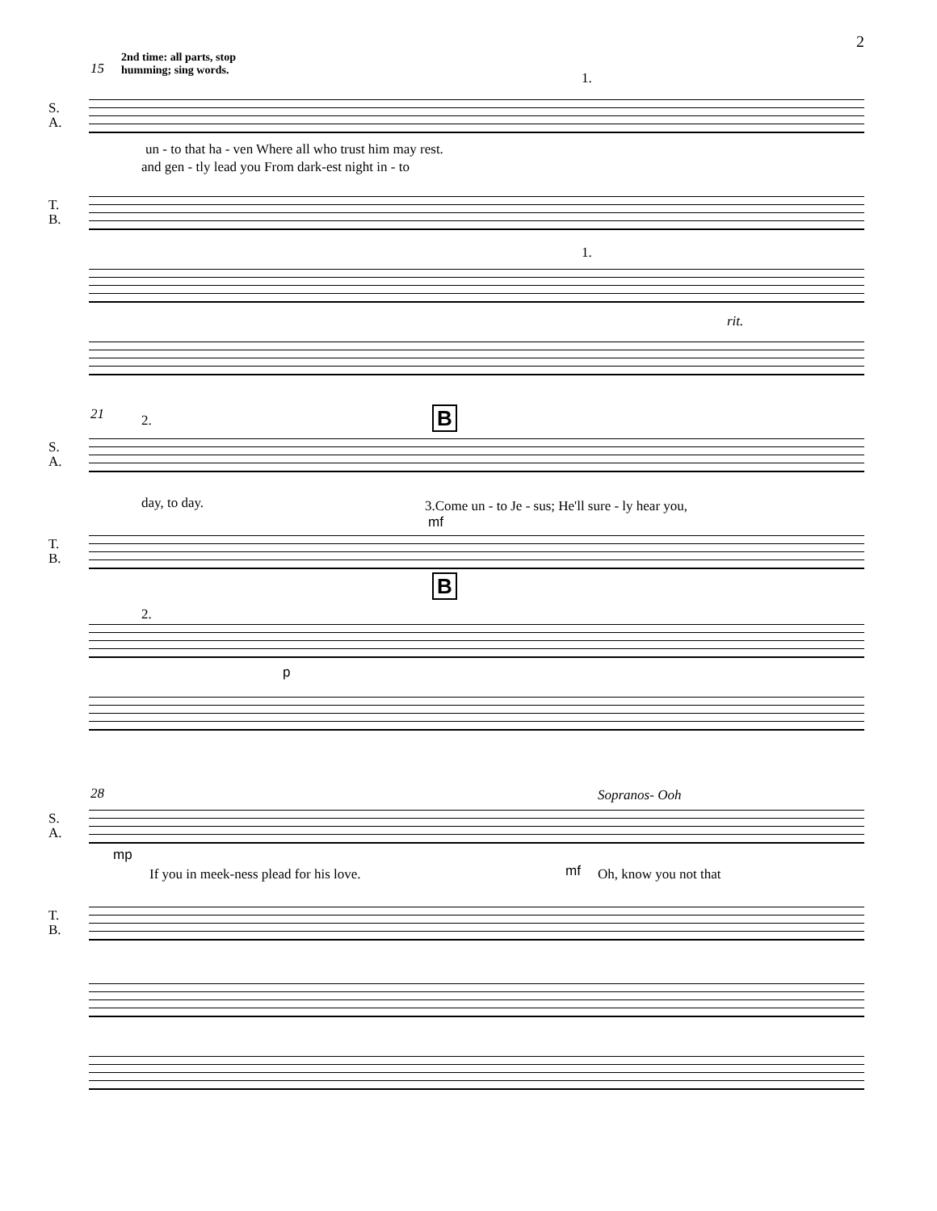2
2nd time: all parts, stop
humming; sing words.
15
1.
S.
A.
un - to that ha - ven Where all who trust him may rest.
and gen - tly lead you From dark-est night in - to
T.
B.
1.
rit.
21 2. B
S.
A.
day, to day. 3.Come un - to Je - sus; He'll sure - ly hear you,
mf
T.
B.
B
2.
p
28 Sopranos- Ooh
S.
A.
mp
If you in meek-ness plead for his love. mf Oh, know you not that
T.
B.